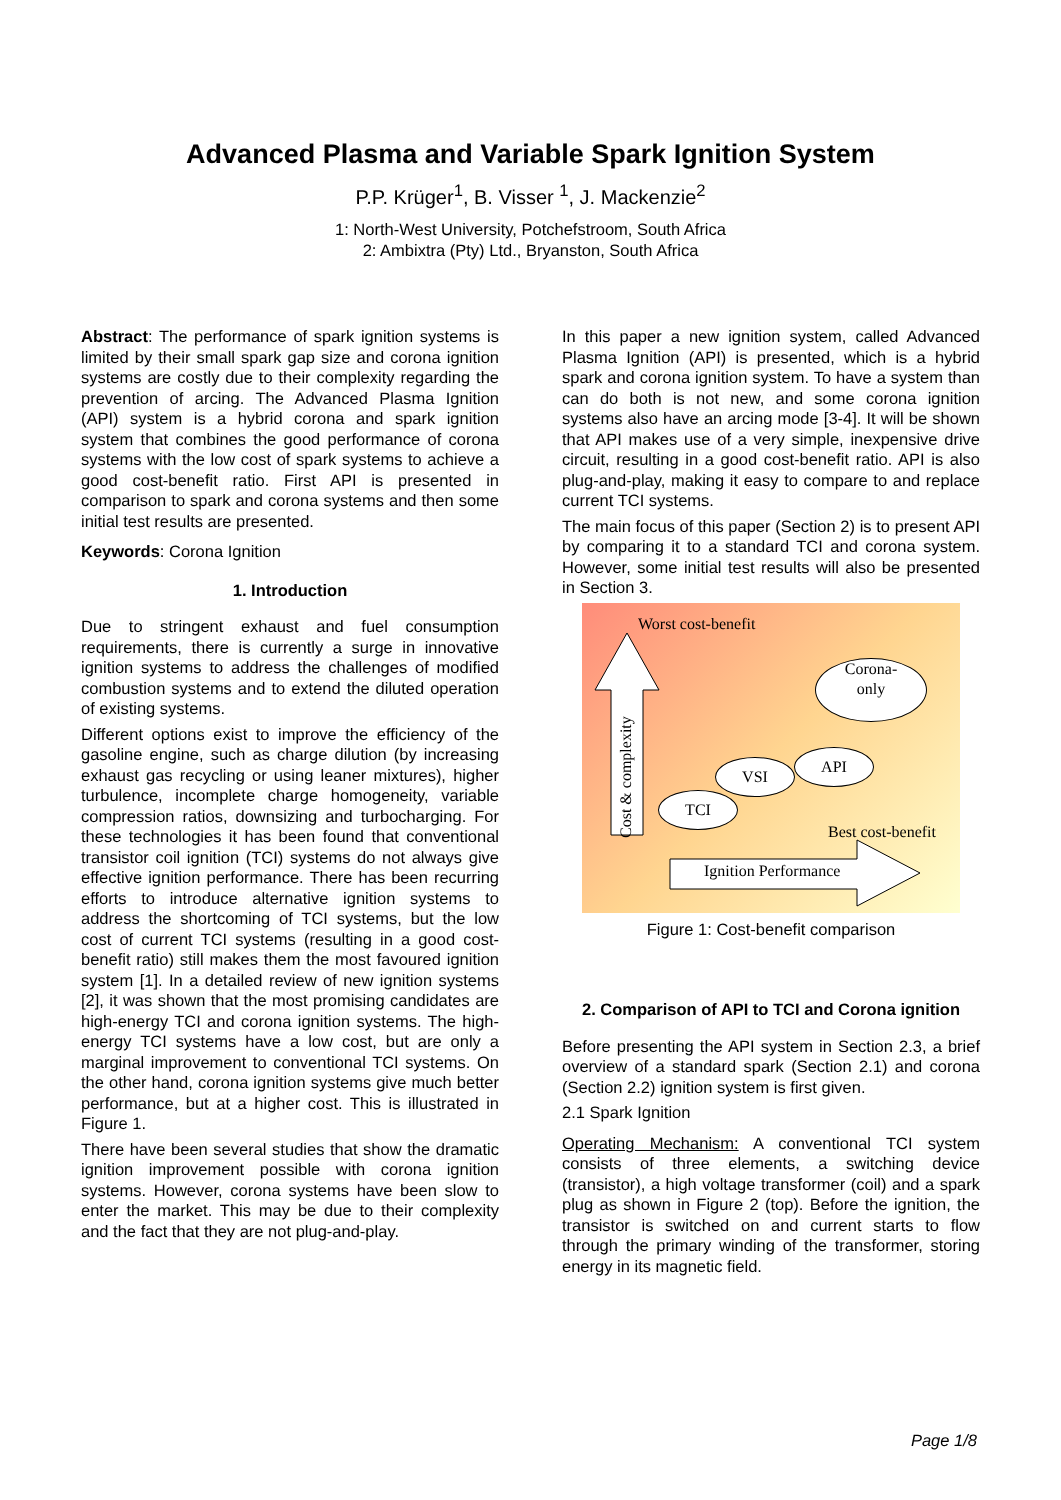Advanced Plasma and Variable Spark Ignition System
P.P. Krüger<sup>1</sup>, B. Visser <sup>1</sup>, J. Mackenzie<sup>2</sup>
1: North-West University, Potchefstroom, South Africa
2: Ambixtra (Pty) Ltd., Bryanston, South Africa
Abstract: The performance of spark ignition systems is limited by their small spark gap size and corona ignition systems are costly due to their complexity regarding the prevention of arcing. The Advanced Plasma Ignition (API) system is a hybrid corona and spark ignition system that combines the good performance of corona systems with the low cost of spark systems to achieve a good cost-benefit ratio. First API is presented in comparison to spark and corona systems and then some initial test results are presented.
Keywords: Corona Ignition
1. Introduction
Due to stringent exhaust and fuel consumption requirements, there is currently a surge in innovative ignition systems to address the challenges of modified combustion systems and to extend the diluted operation of existing systems.
Different options exist to improve the efficiency of the gasoline engine, such as charge dilution (by increasing exhaust gas recycling or using leaner mixtures), higher turbulence, incomplete charge homogeneity, variable compression ratios, downsizing and turbocharging. For these technologies it has been found that conventional transistor coil ignition (TCI) systems do not always give effective ignition performance. There has been recurring efforts to introduce alternative ignition systems to address the shortcoming of TCI systems, but the low cost of current TCI systems (resulting in a good cost-benefit ratio) still makes them the most favoured ignition system [1]. In a detailed review of new ignition systems [2], it was shown that the most promising candidates are high-energy TCI and corona ignition systems. The high-energy TCI systems have a low cost, but are only a marginal improvement to conventional TCI systems. On the other hand, corona ignition systems give much better performance, but at a higher cost. This is illustrated in Figure 1.
There have been several studies that show the dramatic ignition improvement possible with corona ignition systems. However, corona systems have been slow to enter the market. This may be due to their complexity and the fact that they are not plug-and-play.
In this paper a new ignition system, called Advanced Plasma Ignition (API) is presented, which is a hybrid spark and corona ignition system. To have a system than can do both is not new, and some corona ignition systems also have an arcing mode [3-4]. It will be shown that API makes use of a very simple, inexpensive drive circuit, resulting in a good cost-benefit ratio. API is also plug-and-play, making it easy to compare to and replace current TCI systems.
The main focus of this paper (Section 2) is to present API by comparing it to a standard TCI and corona system. However, some initial test results will also be presented in Section 3.
Worst cost-benefit
Cost & complexity
Corona-
only
API
VSI
TCI
Best cost-benefit
Ignition Performance
Figure 1: Cost-benefit comparison
2. Comparison of API to TCI and Corona ignition
Before presenting the API system in Section 2.3, a brief overview of a standard spark (Section 2.1) and corona (Section 2.2) ignition system is first given.
2.1 Spark Ignition
Operating Mechanism: A conventional TCI system consists of three elements, a switching device (transistor), a high voltage transformer (coil) and a spark plug as shown in Figure 2 (top). Before the ignition, the transistor is switched on and current starts to flow through the primary winding of the transformer, storing energy in its magnetic field.
Page 1/8